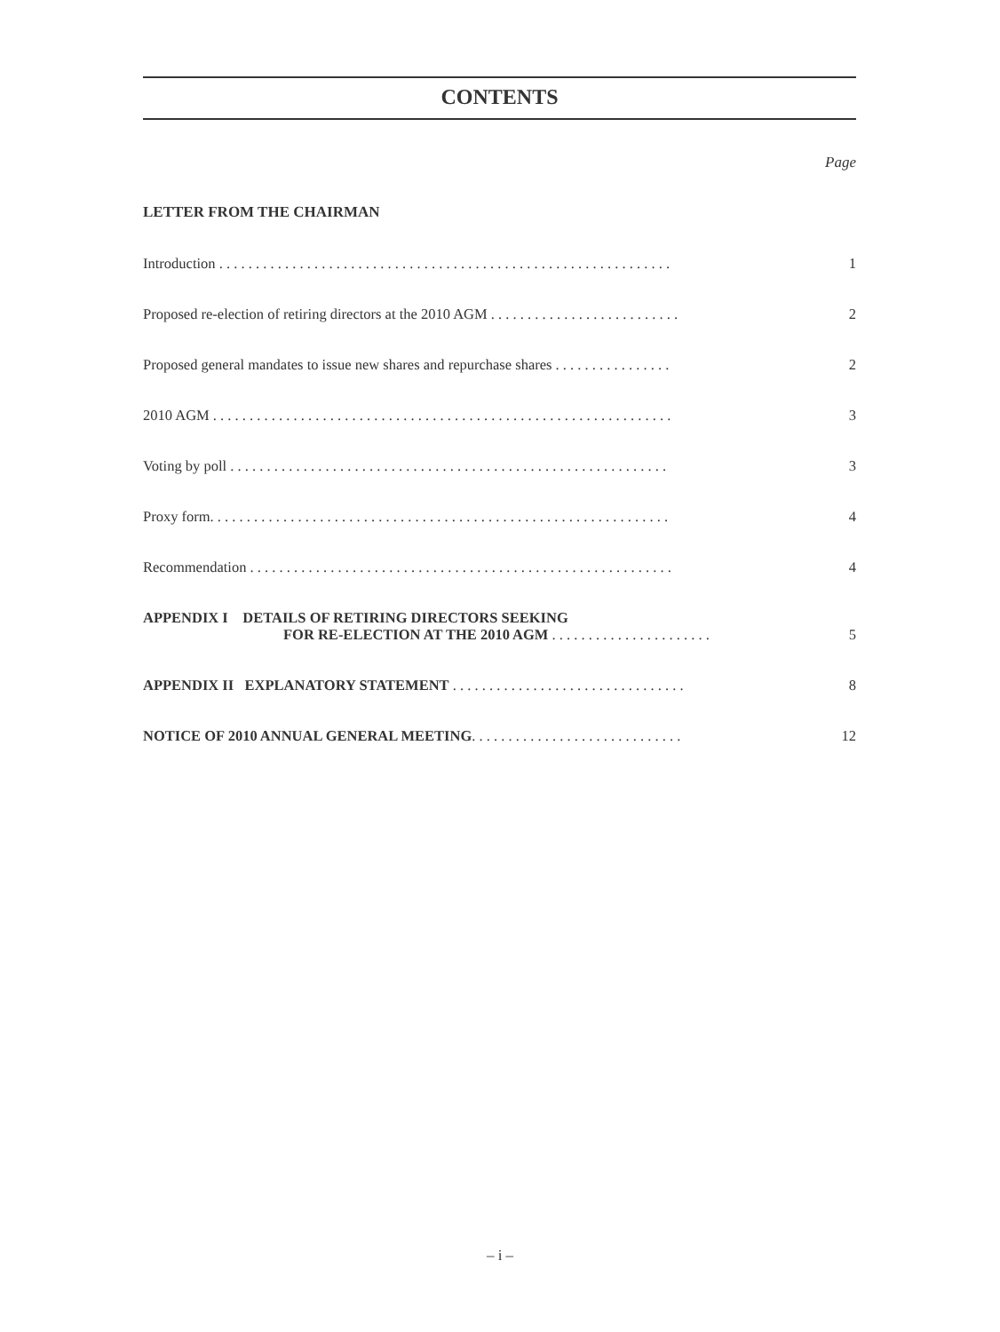CONTENTS
Page
LETTER FROM THE CHAIRMAN
Introduction . . . . . . . . . . . . . . . . . . . . . . . . . . . . . . . . . . . . . . . . . . . . . . . . . . . . . . . . . . . . . . 1
Proposed re-election of retiring directors at the 2010 AGM . . . . . . . . . . . . . . . . . . . . . . . . . . 2
Proposed general mandates to issue new shares and repurchase shares . . . . . . . . . . . . . . . . 2
2010 AGM . . . . . . . . . . . . . . . . . . . . . . . . . . . . . . . . . . . . . . . . . . . . . . . . . . . . . . . . . . . . . . . 3
Voting by poll . . . . . . . . . . . . . . . . . . . . . . . . . . . . . . . . . . . . . . . . . . . . . . . . . . . . . . . . . . . . 3
Proxy form. . . . . . . . . . . . . . . . . . . . . . . . . . . . . . . . . . . . . . . . . . . . . . . . . . . . . . . . . . . . . . . 4
Recommendation . . . . . . . . . . . . . . . . . . . . . . . . . . . . . . . . . . . . . . . . . . . . . . . . . . . . . . . . . . 4
APPENDIX I DETAILS OF RETIRING DIRECTORS SEEKING
FOR RE-ELECTION AT THE 2010 AGM . . . . . . . . . . . . . . . . . . . . . . 5
APPENDIX II EXPLANATORY STATEMENT . . . . . . . . . . . . . . . . . . . . . . . . . . . . . . . . 8
NOTICE OF 2010 ANNUAL GENERAL MEETING. . . . . . . . . . . . . . . . . . . . . . . . . . . . . 12
– i –